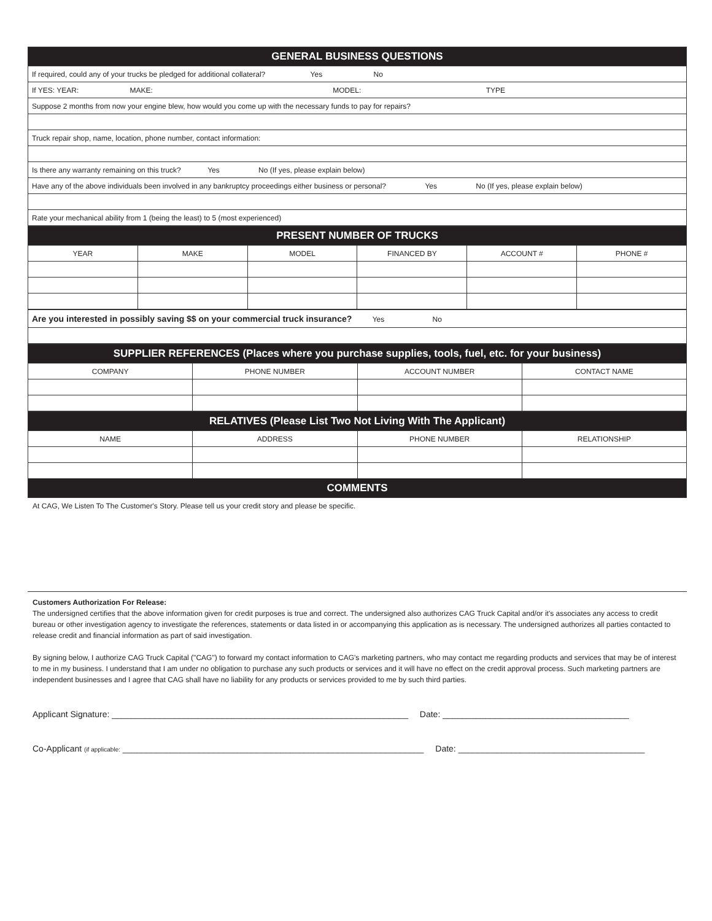| GENERAL BUSINESS QUESTIONS |
| If required, could any of your trucks be pledged for additional collateral? Yes No |
| If YES: YEAR: MAKE: MODEL: TYPE |
| Suppose 2 months from now your engine blew, how would you come up with the necessary funds to pay for repairs? |
| Truck repair shop, name, location, phone number, contact information: |
| Is there any warranty remaining on this truck? Yes No (If yes, please explain below) |
| Have any of the above individuals been involved in any bankruptcy proceedings either business or personal? Yes No (If yes, please explain below) |
| Rate your mechanical ability from 1 (being the least) to 5 (most experienced) |
| PRESENT NUMBER OF TRUCKS | | | | | |
| YEAR | MAKE | MODEL | FINANCED BY | ACCOUNT # | PHONE # |
| Are you interested in possibly saving $$ on your commercial truck insurance? Yes No |
| SUPPLIER REFERENCES (Places where you purchase supplies, tools, fuel, etc. for your business) | | | |
| COMPANY | PHONE NUMBER | ACCOUNT NUMBER | CONTACT NAME |
| RELATIVES (Please List Two Not Living With The Applicant) | | | |
| NAME | ADDRESS | PHONE NUMBER | RELATIONSHIP |
| COMMENTS | | | |
At CAG, We Listen To The Customer's Story. Please tell us your credit story and please be specific.
Customers Authorization For Release:
The undersigned certifies that the above information given for credit purposes is true and correct. The undersigned also authorizes CAG Truck Capital and/or it's associates any access to credit bureau or other investigation agency to investigate the references, statements or data listed in or accompanying this application as is necessary. The undersigned authorizes all parties contacted to release credit and financial information as part of said investigation.
By signing below, I authorize CAG Truck Capital ("CAG") to forward my contact information to CAG's marketing partners, who may contact me regarding products and services that may be of interest to me in my business. I understand that I am under no obligation to purchase any such products or services and it will have no effect on the credit approval process. Such marketing partners are independent businesses and I agree that CAG shall have no liability for any products or services provided to me by such third parties.
Applicant Signature: ______________________________________________________________ Date: _______________________________________
Co-Applicant (if applicable: _______________________________________________________________ Date: _______________________________________